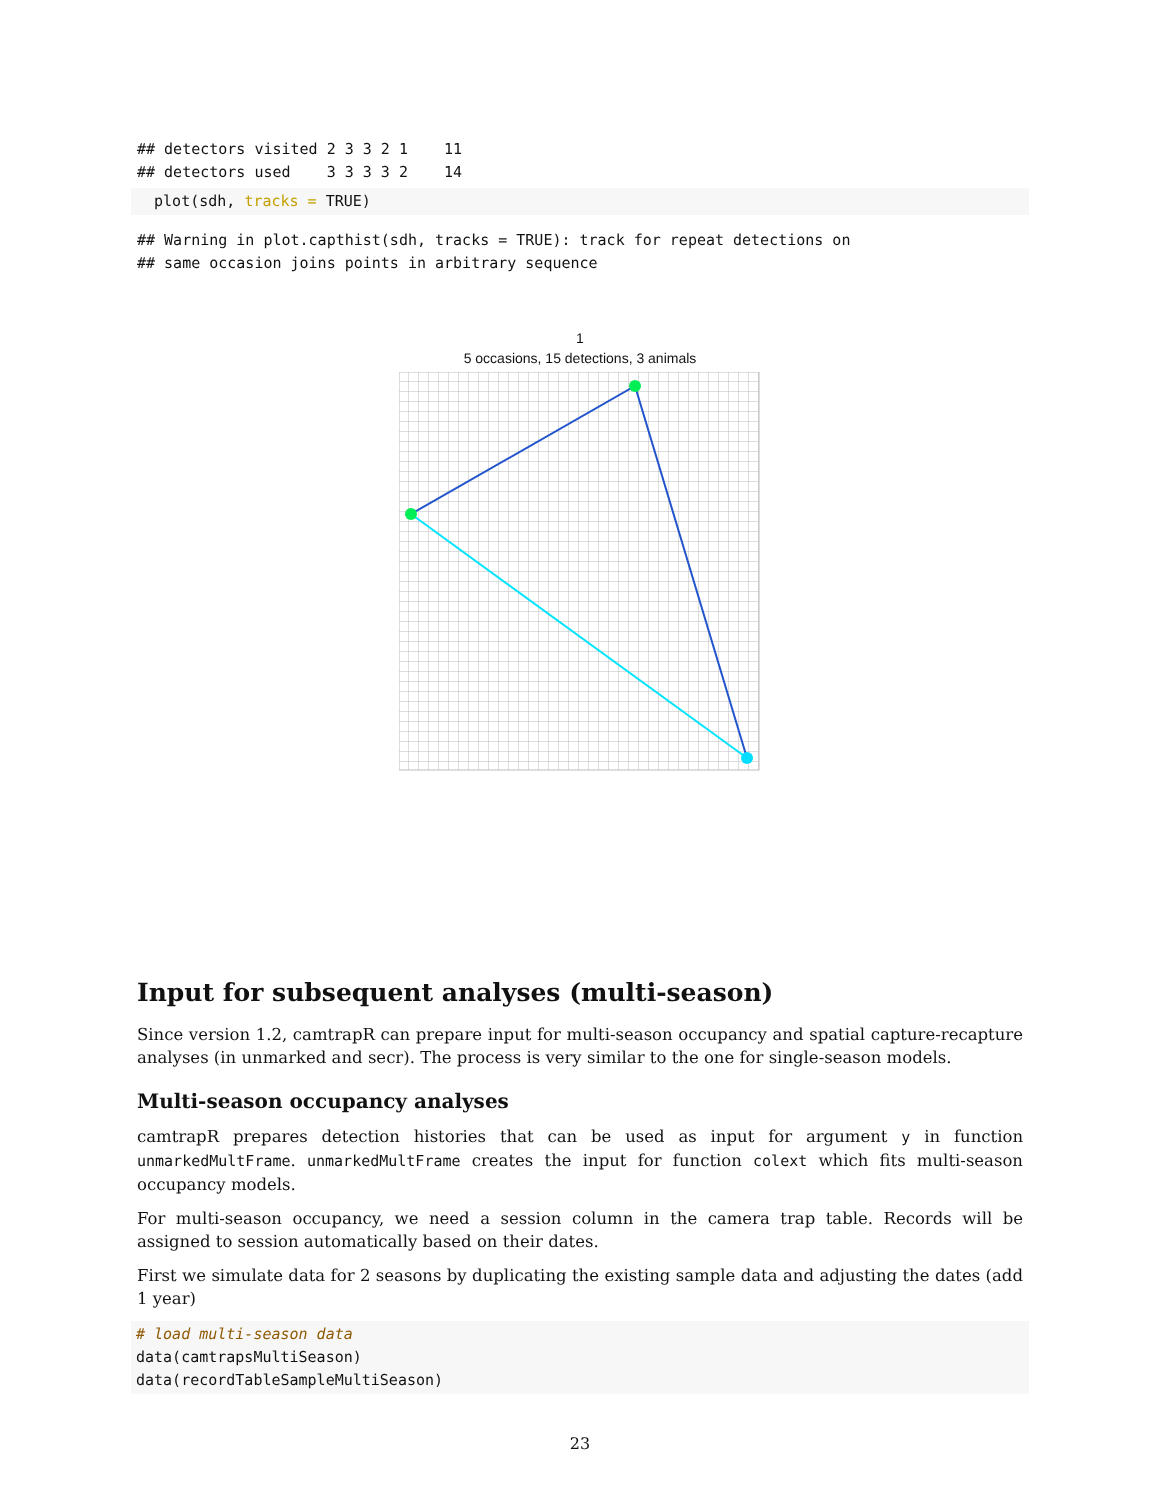## detectors visited 2 3 3 2 1    11
## detectors used    3 3 3 3 2    14
  plot(sdh, tracks = TRUE)
## Warning in plot.capthist(sdh, tracks = TRUE): track for repeat detections on
## same occasion joins points in arbitrary sequence
1
5 occasions, 15 detections, 3 animals
Input for subsequent analyses (multi-season)
Since version 1.2, camtrapR can prepare input for multi-season occupancy and spatial capture-recapture analyses (in unmarked and secr). The process is very similar to the one for single-season models.
Multi-season occupancy analyses
camtrapR prepares detection histories that can be used as input for argument y in function unmarkedMultFrame. unmarkedMultFrame creates the input for function colext which fits multi-season occupancy models.
For multi-season occupancy, we need a session column in the camera trap table. Records will be assigned to session automatically based on their dates.
First we simulate data for 2 seasons by duplicating the existing sample data and adjusting the dates (add 1 year)
# load multi-season data
data(camtrapsMultiSeason)
data(recordTableSampleMultiSeason)
23